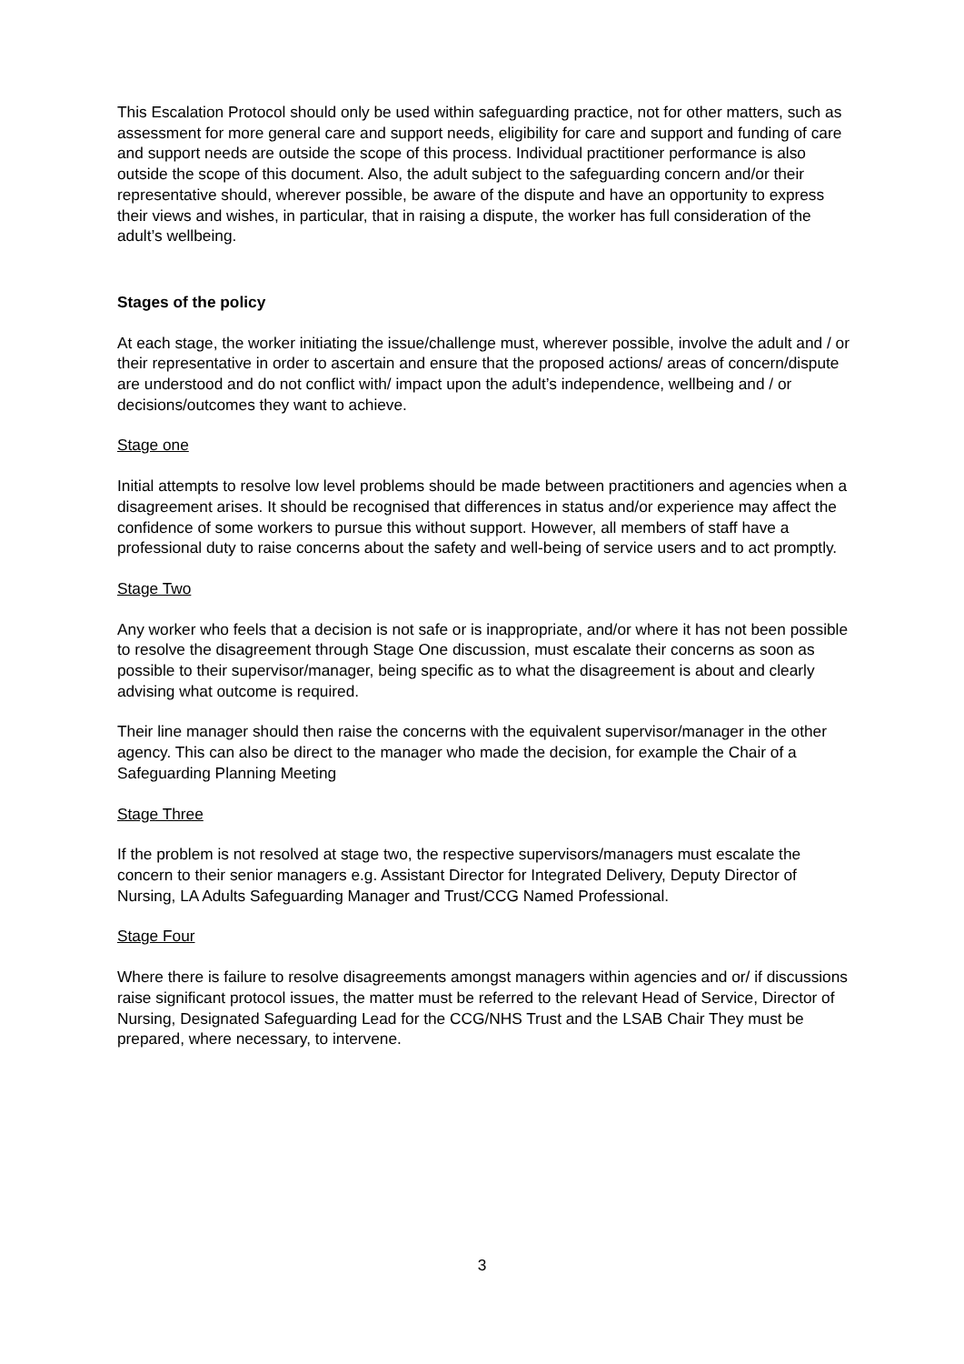This Escalation Protocol should only be used within safeguarding practice, not for other matters, such as assessment for more general care and support needs, eligibility for care and support and funding of care and support needs are outside the scope of this process. Individual practitioner performance is also outside the scope of this document. Also, the adult subject to the safeguarding concern and/or their representative should, wherever possible, be aware of the dispute and have an opportunity to express their views and wishes, in particular, that in raising a dispute, the worker has full consideration of the adult’s wellbeing.
Stages of the policy
At each stage, the worker initiating the issue/challenge must, wherever possible, involve the adult and / or their representative in order to ascertain and ensure that the proposed actions/ areas of concern/dispute are understood and do not conflict with/ impact upon the adult’s independence, wellbeing and / or decisions/outcomes they want to achieve.
Stage one
Initial attempts to resolve low level problems should be made between practitioners and agencies when a disagreement arises. It should be recognised that differences in status and/or experience may affect the confidence of some workers to pursue this without support. However, all members of staff have a professional duty to raise concerns about the safety and well-being of service users and to act promptly.
Stage Two
Any worker who feels that a decision is not safe or is inappropriate, and/or where it has not been possible to resolve the disagreement through Stage One discussion, must escalate their concerns as soon as possible to their supervisor/manager, being specific as to what the disagreement is about and clearly advising what outcome is required.
Their line manager should then raise the concerns with the equivalent supervisor/manager in the other agency. This can also be direct to the manager who made the decision, for example the Chair of a Safeguarding Planning Meeting
Stage Three
If the problem is not resolved at stage two, the respective supervisors/managers must escalate the concern to their senior managers e.g. Assistant Director for Integrated Delivery, Deputy Director of Nursing, LA Adults Safeguarding Manager and Trust/CCG Named Professional.
Stage Four
Where there is failure to resolve disagreements amongst managers within agencies and or/ if discussions raise significant protocol issues, the matter must be referred to the relevant Head of Service, Director of Nursing, Designated Safeguarding Lead for the CCG/NHS Trust and the LSAB Chair They must be prepared, where necessary, to intervene.
3